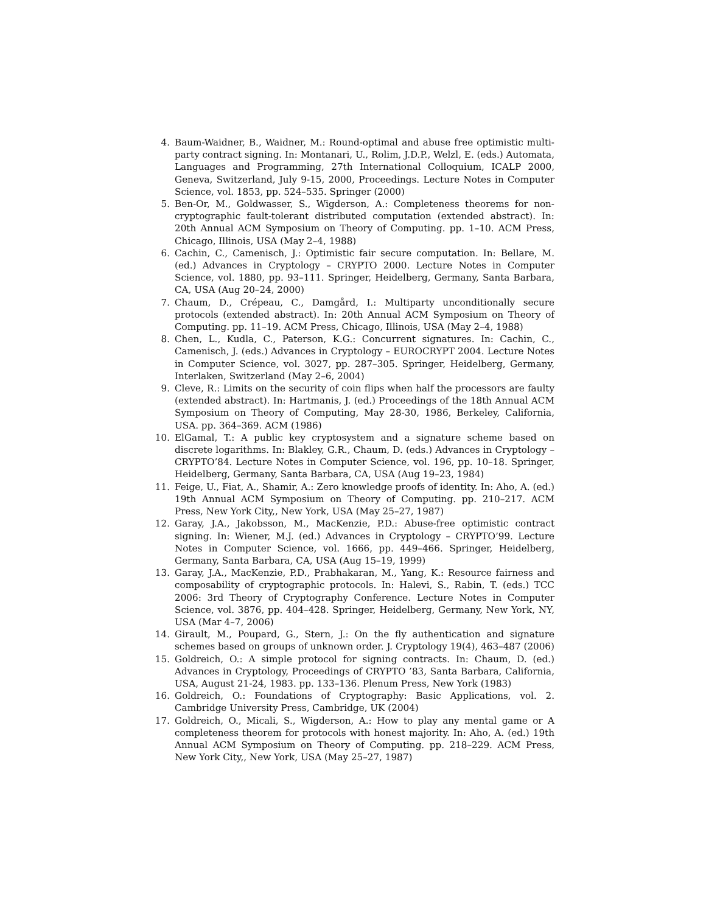4. Baum-Waidner, B., Waidner, M.: Round-optimal and abuse free optimistic multi-party contract signing. In: Montanari, U., Rolim, J.D.P., Welzl, E. (eds.) Automata, Languages and Programming, 27th International Colloquium, ICALP 2000, Geneva, Switzerland, July 9-15, 2000, Proceedings. Lecture Notes in Computer Science, vol. 1853, pp. 524–535. Springer (2000)
5. Ben-Or, M., Goldwasser, S., Wigderson, A.: Completeness theorems for non-cryptographic fault-tolerant distributed computation (extended abstract). In: 20th Annual ACM Symposium on Theory of Computing. pp. 1–10. ACM Press, Chicago, Illinois, USA (May 2–4, 1988)
6. Cachin, C., Camenisch, J.: Optimistic fair secure computation. In: Bellare, M. (ed.) Advances in Cryptology – CRYPTO 2000. Lecture Notes in Computer Science, vol. 1880, pp. 93–111. Springer, Heidelberg, Germany, Santa Barbara, CA, USA (Aug 20–24, 2000)
7. Chaum, D., Crépeau, C., Damgård, I.: Multiparty unconditionally secure protocols (extended abstract). In: 20th Annual ACM Symposium on Theory of Computing. pp. 11–19. ACM Press, Chicago, Illinois, USA (May 2–4, 1988)
8. Chen, L., Kudla, C., Paterson, K.G.: Concurrent signatures. In: Cachin, C., Camenisch, J. (eds.) Advances in Cryptology – EUROCRYPT 2004. Lecture Notes in Computer Science, vol. 3027, pp. 287–305. Springer, Heidelberg, Germany, Interlaken, Switzerland (May 2–6, 2004)
9. Cleve, R.: Limits on the security of coin flips when half the processors are faulty (extended abstract). In: Hartmanis, J. (ed.) Proceedings of the 18th Annual ACM Symposium on Theory of Computing, May 28-30, 1986, Berkeley, California, USA. pp. 364–369. ACM (1986)
10. ElGamal, T.: A public key cryptosystem and a signature scheme based on discrete logarithms. In: Blakley, G.R., Chaum, D. (eds.) Advances in Cryptology – CRYPTO’84. Lecture Notes in Computer Science, vol. 196, pp. 10–18. Springer, Heidelberg, Germany, Santa Barbara, CA, USA (Aug 19–23, 1984)
11. Feige, U., Fiat, A., Shamir, A.: Zero knowledge proofs of identity. In: Aho, A. (ed.) 19th Annual ACM Symposium on Theory of Computing. pp. 210–217. ACM Press, New York City,, New York, USA (May 25–27, 1987)
12. Garay, J.A., Jakobsson, M., MacKenzie, P.D.: Abuse-free optimistic contract signing. In: Wiener, M.J. (ed.) Advances in Cryptology – CRYPTO’99. Lecture Notes in Computer Science, vol. 1666, pp. 449–466. Springer, Heidelberg, Germany, Santa Barbara, CA, USA (Aug 15–19, 1999)
13. Garay, J.A., MacKenzie, P.D., Prabhakaran, M., Yang, K.: Resource fairness and composability of cryptographic protocols. In: Halevi, S., Rabin, T. (eds.) TCC 2006: 3rd Theory of Cryptography Conference. Lecture Notes in Computer Science, vol. 3876, pp. 404–428. Springer, Heidelberg, Germany, New York, NY, USA (Mar 4–7, 2006)
14. Girault, M., Poupard, G., Stern, J.: On the fly authentication and signature schemes based on groups of unknown order. J. Cryptology 19(4), 463–487 (2006)
15. Goldreich, O.: A simple protocol for signing contracts. In: Chaum, D. (ed.) Advances in Cryptology, Proceedings of CRYPTO ’83, Santa Barbara, California, USA, August 21-24, 1983. pp. 133–136. Plenum Press, New York (1983)
16. Goldreich, O.: Foundations of Cryptography: Basic Applications, vol. 2. Cambridge University Press, Cambridge, UK (2004)
17. Goldreich, O., Micali, S., Wigderson, A.: How to play any mental game or A completeness theorem for protocols with honest majority. In: Aho, A. (ed.) 19th Annual ACM Symposium on Theory of Computing. pp. 218–229. ACM Press, New York City,, New York, USA (May 25–27, 1987)